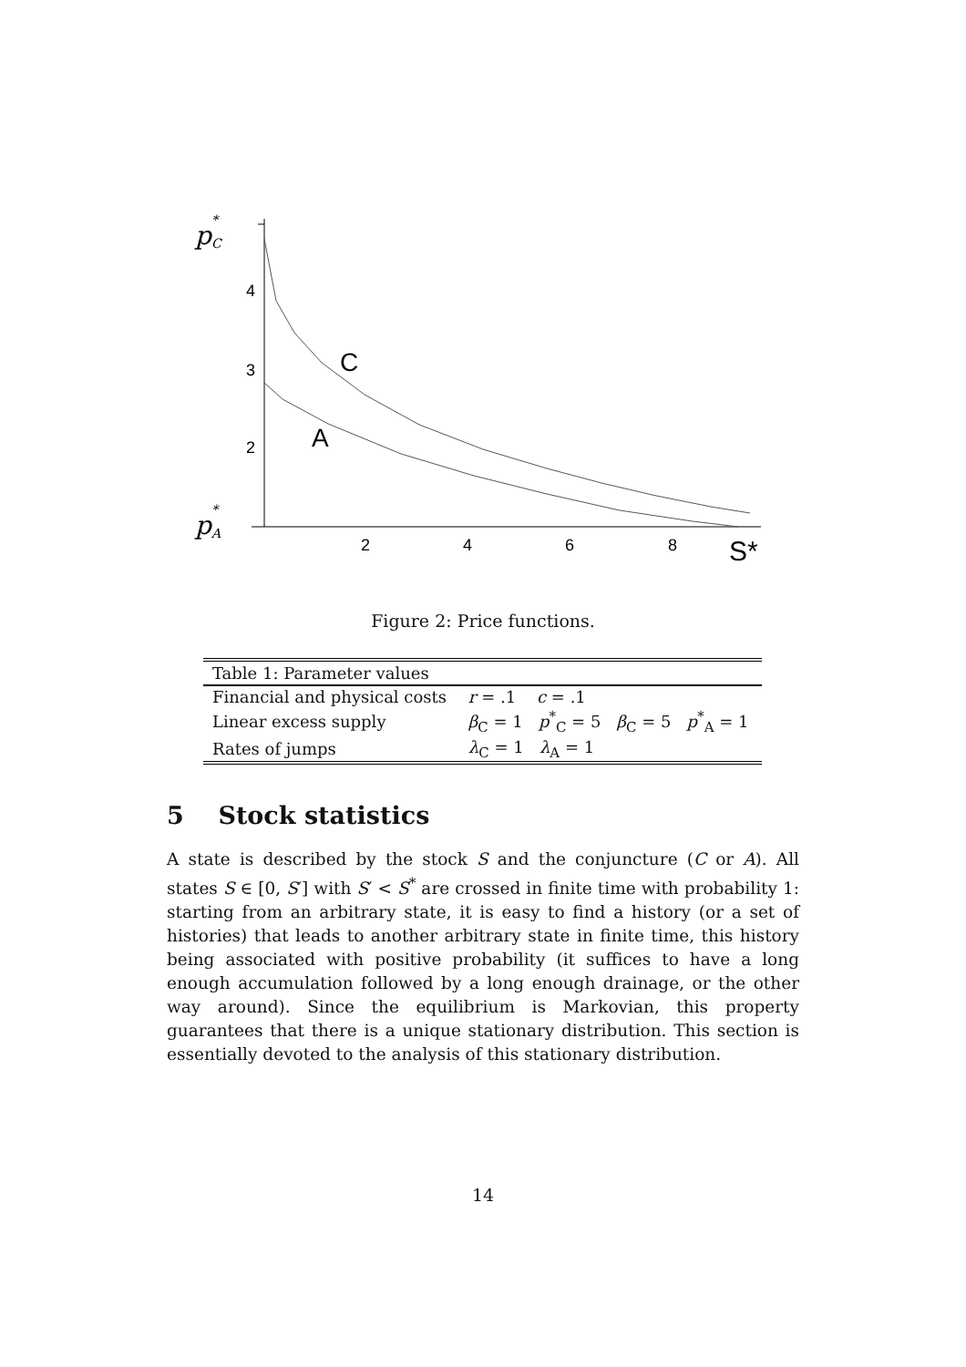4
3
2
2
4
6
8
C
A
S*
p
*
C
p
*
A
Figure 2: Price functions.
| Table 1: Parameter values | |
| --- | --- |
| Financial and physical costs | r = .1 c = .1 |
| Linear excess supply | β<sub>C</sub> = 1 p<sup>*</sup><sub>C</sub> = 5 β<sub>C</sub> = 5 p<sup>*</sup><sub>A</sub> = 1 |
| Rates of jumps | λ<sub>C</sub> = 1 λ<sub>A</sub> = 1 |
5 Stock statistics
A state is described by the stock S and the conjuncture (C or A). All states S ∈ [0, S′] with S′ < S<sup>*</sup> are crossed in finite time with probability 1: starting from an arbitrary state, it is easy to find a history (or a set of histories) that leads to another arbitrary state in finite time, this history being associated with positive probability (it suffices to have a long enough accumulation followed by a long enough drainage, or the other way around). Since the equilibrium is Markovian, this property guarantees that there is a unique stationary distribution. This section is essentially devoted to the analysis of this stationary distribution.
14